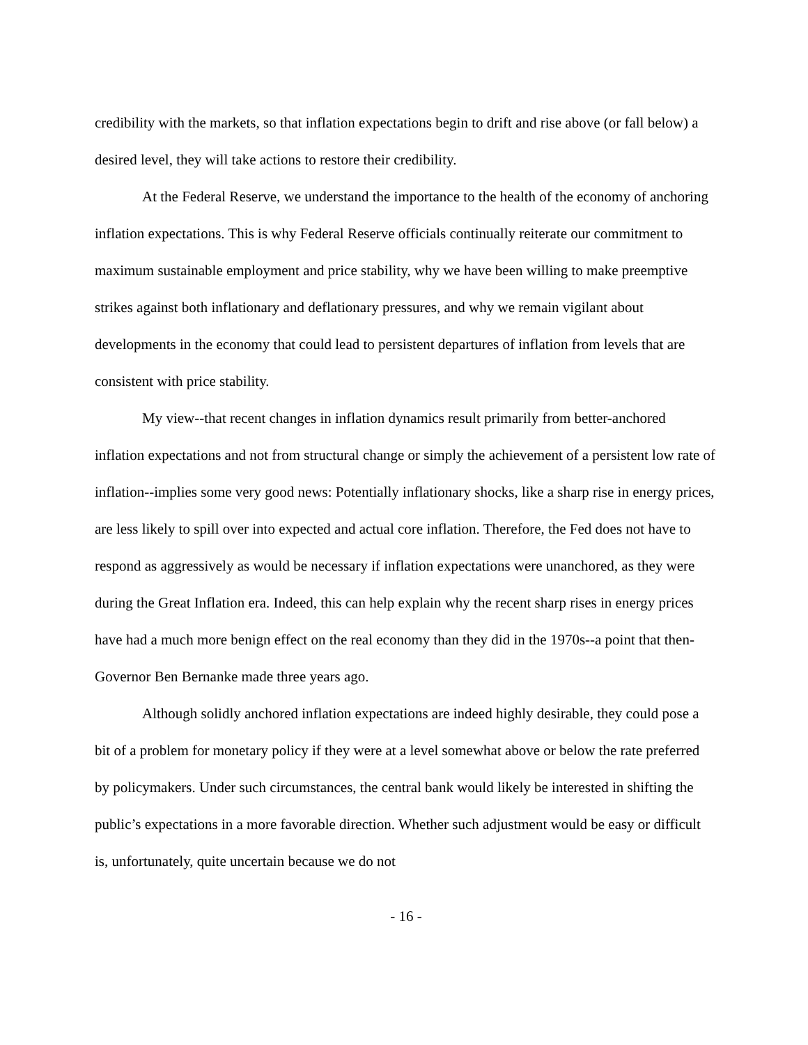credibility with the markets, so that inflation expectations begin to drift and rise above (or fall below) a desired level, they will take actions to restore their credibility.
At the Federal Reserve, we understand the importance to the health of the economy of anchoring inflation expectations. This is why Federal Reserve officials continually reiterate our commitment to maximum sustainable employment and price stability, why we have been willing to make preemptive strikes against both inflationary and deflationary pressures, and why we remain vigilant about developments in the economy that could lead to persistent departures of inflation from levels that are consistent with price stability.
My view--that recent changes in inflation dynamics result primarily from better-anchored inflation expectations and not from structural change or simply the achievement of a persistent low rate of inflation--implies some very good news: Potentially inflationary shocks, like a sharp rise in energy prices, are less likely to spill over into expected and actual core inflation. Therefore, the Fed does not have to respond as aggressively as would be necessary if inflation expectations were unanchored, as they were during the Great Inflation era. Indeed, this can help explain why the recent sharp rises in energy prices have had a much more benign effect on the real economy than they did in the 1970s--a point that then-Governor Ben Bernanke made three years ago.
Although solidly anchored inflation expectations are indeed highly desirable, they could pose a bit of a problem for monetary policy if they were at a level somewhat above or below the rate preferred by policymakers. Under such circumstances, the central bank would likely be interested in shifting the public’s expectations in a more favorable direction. Whether such adjustment would be easy or difficult is, unfortunately, quite uncertain because we do not
- 16 -